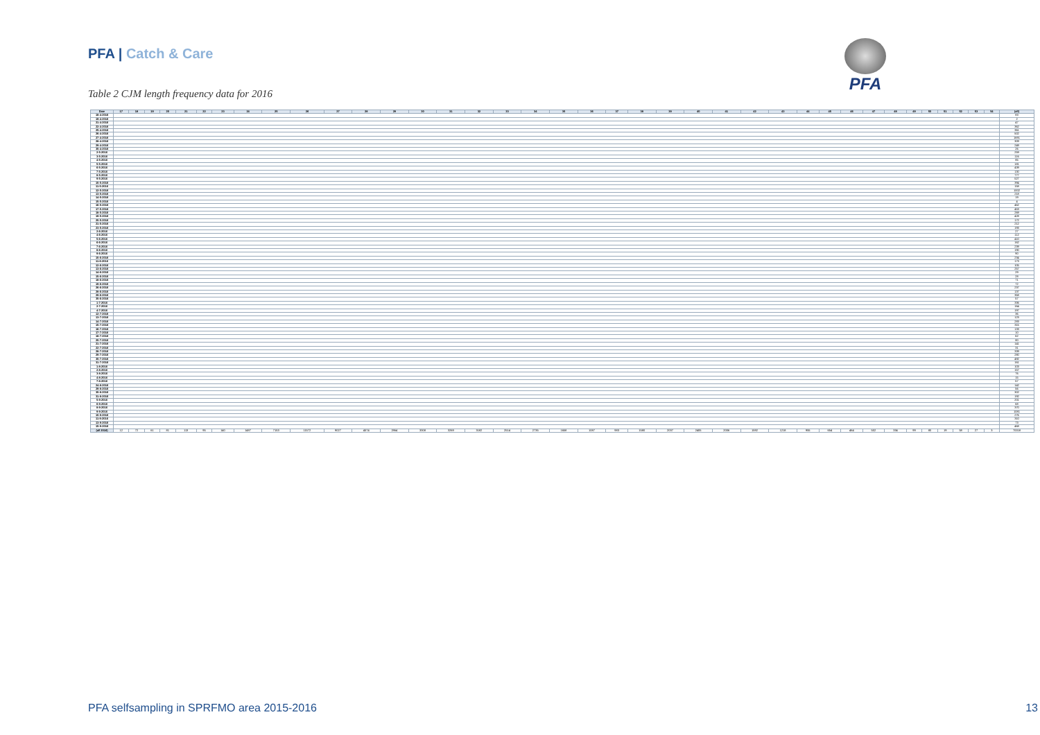PFA | Catch & Care PFA
Table 2 CJM length frequency data for 2016
| Date | 17 | 18 | 19 | 20 | 21 | 22 | 23 | 24 | 25 | 26 | 27 | 28 | 29 | 30 | 31 | 32 | 33 | 34 | 35 | 36 | 37 | 38 | 39 | 40 | 41 | 42 | 43 | 44 | 45 | 46 | 47 | 48 | 49 | 50 | 51 | 52 | 53 | 54 | (all) |
| --- | --- | --- | --- | --- | --- | --- | --- | --- | --- | --- | --- | --- | --- | --- | --- | --- | --- | --- | --- | --- | --- | --- | --- | --- | --- | --- | --- | --- | --- | --- | --- | --- | --- | --- | --- | --- | --- | --- | --- |
| 18-4-2016 | | | | | | | | | | | | | | | | | | | | | | | | | | | | | | | | | | | | | | | 83 |
| 19-4-2016 | | | | | | | | | | | | | | | | | | | | | | | | | | | | | | | | | | | | | | | 2 |
| 21-4-2016 | | | | | | | | | | | | | | | | | | | | | | | | | | | | | | | | | | | | | | | 47 |
| 22-4-2016 | | | | | | | | | | | | | | | | | | | | | | | | | | | | | | | | | | | | | | | 362 |
| 25-4-2016 | | | | | | | | | | | | | | | | | | | | | | | | | | | | | | | | | | | | | | | 361 |
| 26-4-2016 | | | | | | | | | | | | | | | | | | | | | | | | | | | | | | | | | | | | | | | 502 |
| 27-4-2016 | | | | | | | | | | | | | | | | | | | | | | | | | | | | | | | | | | | | | | | 1691 |
| 28-4-2016 | | | | | | | | | | | | | | | | | | | | | | | | | | | | | | | | | | | | | | | 309 |
| 29-4-2016 | | | | | | | | | | | | | | | | | | | | | | | | | | | | | | | | | | | | | | | 249 |
| 30-4-2016 | | | | | | | | | | | | | | | | | | | | | | | | | | | | | | | | | | | | | | | 26 |
| 2-5-2016 | | | | | | | | | | | | | | | | | | | | | | | | | | | | | | | | | | | | | | | 259 |
| 3-5-2016 | | | | | | | | | | | | | | | | | | | | | | | | | | | | | | | | | | | | | | | 116 |
| 4-5-2016 | | | | | | | | | | | | | | | | | | | | | | | | | | | | | | | | | | | | | | | 85 |
| 5-5-2016 | | | | | | | | | | | | | | | | | | | | | | | | | | | | | | | | | | | | | | | 181 |
| 6-5-2016 | | | | | | | | | | | | | | | | | | | | | | | | | | | | | | | | | | | | | | | 439 |
| 7-5-2016 | | | | | | | | | | | | | | | | | | | | | | | | | | | | | | | | | | | | | | | 130 |
| 8-5-2016 | | | | | | | | | | | | | | | | | | | | | | | | | | | | | | | | | | | | | | | 777 |
| 9-5-2016 | | | | | | | | | | | | | | | | | | | | | | | | | | | | | | | | | | | | | | | 527 |
| 10-5-2016 | | | | | | | | | | | | | | | | | | | | | | | | | | | | | | | | | | | | | | | 394 |
| 11-5-2016 | | | | | | | | | | | | | | | | | | | | | | | | | | | | | | | | | | | | | | | 158 |
| 12-5-2016 | | | | | | | | | | | | | | | | | | | | | | | | | | | | | | | | | | | | | | | 1002 |
| 13-5-2016 | | | | | | | | | | | | | | | | | | | | | | | | | | | | | | | | | | | | | | | 218 |
| 14-5-2016 | | | | | | | | | | | | | | | | | | | | | | | | | | | | | | | | | | | | | | | 19 |
| 15-5-2016 | | | | | | | | | | | | | | | | | | | | | | | | | | | | | | | | | | | | | | | 4 |
| 16-5-2016 | | | | | | | | | | | | | | | | | | | | | | | | | | | | | | | | | | | | | | | 462 |
| 17-5-2016 | | | | | | | | | | | | | | | | | | | | | | | | | | | | | | | | | | | | | | | 453 |
| 18-5-2016 | | | | | | | | | | | | | | | | | | | | | | | | | | | | | | | | | | | | | | | 269 |
| 19-5-2016 | | | | | | | | | | | | | | | | | | | | | | | | | | | | | | | | | | | | | | | 428 |
| 20-5-2016 | | | | | | | | | | | | | | | | | | | | | | | | | | | | | | | | | | | | | | | 172 |
| 21-5-2016 | | | | | | | | | | | | | | | | | | | | | | | | | | | | | | | | | | | | | | | 212 |
| 23-5-2016 | | | | | | | | | | | | | | | | | | | | | | | | | | | | | | | | | | | | | | | 193 |
| 2-6-2016 | | | | | | | | | | | | | | | | | | | | | | | | | | | | | | | | | | | | | | | 27 |
| 4-6-2016 | | | | | | | | | | | | | | | | | | | | | | | | | | | | | | | | | | | | | | | 112 |
| 5-6-2016 | | | | | | | | | | | | | | | | | | | | | | | | | | | | | | | | | | | | | | | 410 |
| 6-6-2016 | | | | | | | | | | | | | | | | | | | | | | | | | | | | | | | | | | | | | | | 162 |
| 7-6-2016 | | | | | | | | | | | | | | | | | | | | | | | | | | | | | | | | | | | | | | | 239 |
| 8-6-2016 | | | | | | | | | | | | | | | | | | | | | | | | | | | | | | | | | | | | | | | 190 |
| 9-6-2016 | | | | | | | | | | | | | | | | | | | | | | | | | | | | | | | | | | | | | | | 90 |
| 10-6-2016 | | | | | | | | | | | | | | | | | | | | | | | | | | | | | | | | | | | | | | | 234 |
| 11-6-2016 | | | | | | | | | | | | | | | | | | | | | | | | | | | | | | | | | | | | | | | 173 |
| 12-6-2016 | | | | | | | | | | | | | | | | | | | | | | | | | | | | | | | | | | | | | | | 105 |
| 13-6-2016 | | | | | | | | | | | | | | | | | | | | | | | | | | | | | | | | | | | | | | | 257 |
| 14-6-2016 | | | | | | | | | | | | | | | | | | | | | | | | | | | | | | | | | | | | | | | 29 |
| 15-6-2016 | | | | | | | | | | | | | | | | | | | | | | | | | | | | | | | | | | | | | | | 28 |
| 18-6-2016 | | | | | | | | | | | | | | | | | | | | | | | | | | | | | | | | | | | | | | | 71 |
| 19-6-2016 | | | | | | | | | | | | | | | | | | | | | | | | | | | | | | | | | | | | | | | 72 |
| 26-6-2016 | | | | | | | | | | | | | | | | | | | | | | | | | | | | | | | | | | | | | | | 237 |
| 28-6-2016 | | | | | | | | | | | | | | | | | | | | | | | | | | | | | | | | | | | | | | | 137 |
| 29-6-2016 | | | | | | | | | | | | | | | | | | | | | | | | | | | | | | | | | | | | | | | 358 |
| 30-6-2016 | | | | | | | | | | | | | | | | | | | | | | | | | | | | | | | | | | | | | | | 57 |
| 1-7-2016 | | | | | | | | | | | | | | | | | | | | | | | | | | | | | | | | | | | | | | | 336 |
| 2-7-2016 | | | | | | | | | | | | | | | | | | | | | | | | | | | | | | | | | | | | | | | 164 |
| 4-7-2016 | | | | | | | | | | | | | | | | | | | | | | | | | | | | | | | | | | | | | | | 197 |
| 12-7-2016 | | | | | | | | | | | | | | | | | | | | | | | | | | | | | | | | | | | | | | | 36 |
| 13-7-2016 | | | | | | | | | | | | | | | | | | | | | | | | | | | | | | | | | | | | | | | 123 |
| 14-7-2016 | | | | | | | | | | | | | | | | | | | | | | | | | | | | | | | | | | | | | | | 283 |
| 15-7-2016 | | | | | | | | | | | | | | | | | | | | | | | | | | | | | | | | | | | | | | | 315 |
| 16-7-2016 | | | | | | | | | | | | | | | | | | | | | | | | | | | | | | | | | | | | | | | 133 |
| 17-7-2016 | | | | | | | | | | | | | | | | | | | | | | | | | | | | | | | | | | | | | | | 10 |
| 18-7-2016 | | | | | | | | | | | | | | | | | | | | | | | | | | | | | | | | | | | | | | | 62 |
| 20-7-2016 | | | | | | | | | | | | | | | | | | | | | | | | | | | | | | | | | | | | | | | 80 |
| 21-7-2016 | | | | | | | | | | | | | | | | | | | | | | | | | | | | | | | | | | | | | | | 141 |
| 22-7-2016 | | | | | | | | | | | | | | | | | | | | | | | | | | | | | | | | | | | | | | | 31 |
| 28-7-2016 | | | | | | | | | | | | | | | | | | | | | | | | | | | | | | | | | | | | | | | 339 |
| 29-7-2016 | | | | | | | | | | | | | | | | | | | | | | | | | | | | | | | | | | | | | | | 280 |
| 30-7-2016 | | | | | | | | | | | | | | | | | | | | | | | | | | | | | | | | | | | | | | | 492 |
| 31-7-2016 | | | | | | | | | | | | | | | | | | | | | | | | | | | | | | | | | | | | | | | 161 |
| 1-8-2016 | | | | | | | | | | | | | | | | | | | | | | | | | | | | | | | | | | | | | | | 103 |
| 2-8-2016 | | | | | | | | | | | | | | | | | | | | | | | | | | | | | | | | | | | | | | | 157 |
| 3-8-2016 | | | | | | | | | | | | | | | | | | | | | | | | | | | | | | | | | | | | | | | 76 |
| 4-8-2016 | | | | | | | | | | | | | | | | | | | | | | | | | | | | | | | | | | | | | | | 15 |
| 7-8-2016 | | | | | | | | | | | | | | | | | | | | | | | | | | | | | | | | | | | | | | | 57 |
| 24-8-2016 | | | | | | | | | | | | | | | | | | | | | | | | | | | | | | | | | | | | | | | 142 |
| 29-8-2016 | | | | | | | | | | | | | | | | | | | | | | | | | | | | | | | | | | | | | | | 56 |
| 30-8-2016 | | | | | | | | | | | | | | | | | | | | | | | | | | | | | | | | | | | | | | | 302 |
| 31-8-2016 | | | | | | | | | | | | | | | | | | | | | | | | | | | | | | | | | | | | | | | 192 |
| 5-9-2016 | | | | | | | | | | | | | | | | | | | | | | | | | | | | | | | | | | | | | | | 201 |
| 6-9-2016 | | | | | | | | | | | | | | | | | | | | | | | | | | | | | | | | | | | | | | | 68 |
| 8-9-2016 | | | | | | | | | | | | | | | | | | | | | | | | | | | | | | | | | | | | | | | 370 |
| 9-9-2016 | | | | | | | | | | | | | | | | | | | | | | | | | | | | | | | | | | | | | | | 1081 |
| 10-9-2016 | | | | | | | | | | | | | | | | | | | | | | | | | | | | | | | | | | | | | | | 276 |
| 11-9-2016 | | | | | | | | | | | | | | | | | | | | | | | | | | | | | | | | | | | | | | | 310 |
| 13-9-2016 | | | | | | | | | | | | | | | | | | | | | | | | | | | | | | | | | | | | | | | 73 |
| 15-9-2016 | | | | | | | | | | | | | | | | | | | | | | | | | | | | | | | | | | | | | | | 468 |
| (all 2016) | 12 | 72 | 61 | 81 | 113 | 95 | 140 | 1487 | 7153 | 11572 | 9027 | 4574 | 2864 | 3308 | 3269 | 3182 | 2514 | 2735 | 1658 | 1087 | 983 | 1580 | 2037 | 2405 | 2006 | 1592 | 1218 | 955 | 654 | 464 | 502 | 334 | 99 | 80 | 19 | 58 | 27 | 3 | 70018 |
PFA selfsampling in SPRFMO area 2015-2016 13